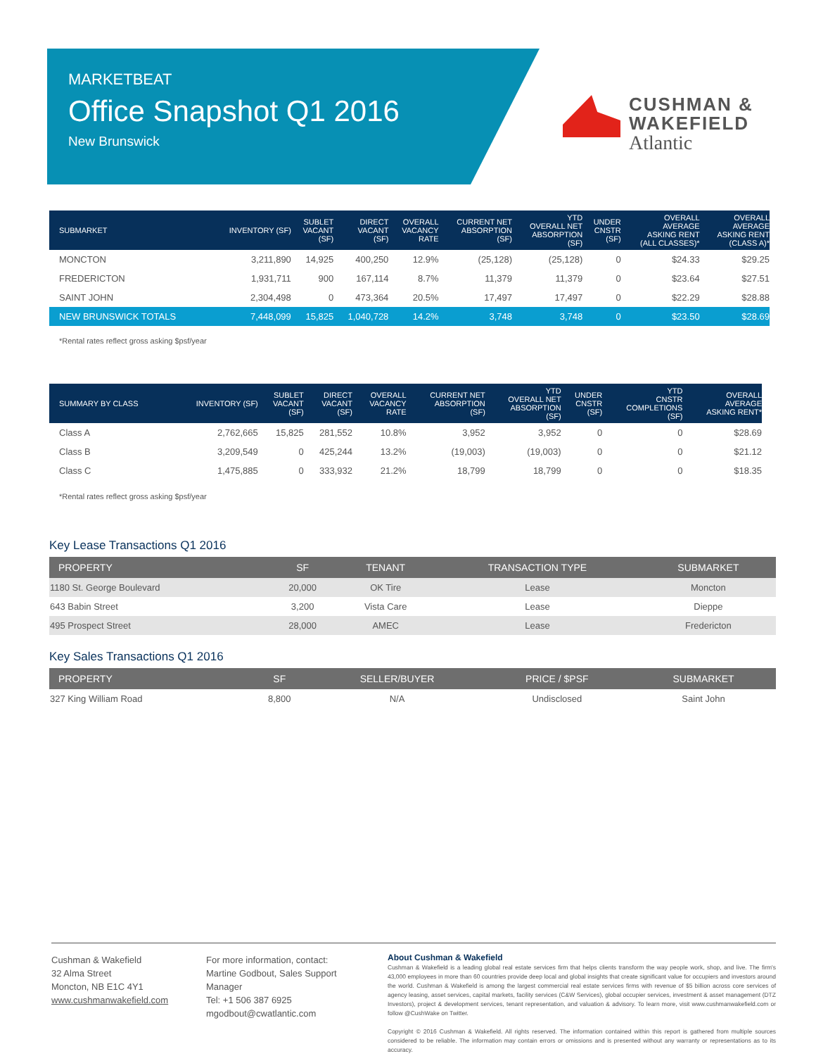MARKETBEAT
Office Snapshot Q1 2016
New Brunswick
CUSHMAN &
WAKEFIELD
Atlantic
| SUBMARKET | INVENTORY (SF) | SUBLET VACANT (SF) | DIRECT VACANT (SF) | OVERALL VACANCY RATE | CURRENT NET ABSORPTION (SF) | YTD OVERALL NET ABSORPTION (SF) | UNDER CNSTR (SF) | OVERALL AVERAGE ASKING RENT (ALL CLASSES)* | OVERALL AVERAGE ASKING RENT (CLASS A)* |
| --- | --- | --- | --- | --- | --- | --- | --- | --- | --- |
| MONCTON | 3,211,890 | 14,925 | 400,250 | 12.9% | (25,128) | (25,128) | 0 | $24.33 | $29.25 |
| FREDERICTON | 1,931,711 | 900 | 167,114 | 8.7% | 11,379 | 11,379 | 0 | $23.64 | $27.51 |
| SAINT JOHN | 2,304,498 | 0 | 473,364 | 20.5% | 17,497 | 17,497 | 0 | $22.29 | $28.88 |
| NEW BRUNSWICK TOTALS | 7,448,099 | 15,825 | 1,040,728 | 14.2% | 3,748 | 3,748 | 0 | $23.50 | $28.69 |
*Rental rates reflect gross asking $psf/year
| SUMMARY BY CLASS | INVENTORY (SF) | SUBLET VACANT (SF) | DIRECT VACANT (SF) | OVERALL VACANCY RATE | CURRENT NET ABSORPTION (SF) | YTD OVERALL NET ABSORPTION (SF) | UNDER CNSTR (SF) | YTD CNSTR COMPLETIONS (SF) | OVERALL AVERAGE ASKING RENT* |
| --- | --- | --- | --- | --- | --- | --- | --- | --- | --- |
| Class A | 2,762,665 | 15,825 | 281,552 | 10.8% | 3,952 | 3,952 | 0 | 0 | $28.69 |
| Class B | 3,209,549 | 0 | 425,244 | 13.2% | (19,003) | (19,003) | 0 | 0 | $21.12 |
| Class C | 1,475,885 | 0 | 333,932 | 21.2% | 18,799 | 18,799 | 0 | 0 | $18.35 |
*Rental rates reflect gross asking $psf/year
Key Lease Transactions Q1 2016
| PROPERTY | SF | TENANT | TRANSACTION TYPE | SUBMARKET |
| --- | --- | --- | --- | --- |
| 1180 St. George Boulevard | 20,000 | OK Tire | Lease | Moncton |
| 643 Babin Street | 3,200 | Vista Care | Lease | Dieppe |
| 495 Prospect Street | 28,000 | AMEC | Lease | Fredericton |
Key Sales Transactions Q1 2016
| PROPERTY | SF | SELLER/BUYER | PRICE / $PSF | SUBMARKET |
| --- | --- | --- | --- | --- |
| 327 King William Road | 8,800 | N/A | Undisclosed | Saint John |
Cushman & Wakefield
32 Alma Street
Moncton, NB E1C 4Y1
www.cushmanwakefield.com
For more information, contact:
Martine Godbout, Sales Support
Manager
Tel: +1 506 387 6925
mgodbout@cwatlantic.com
About Cushman & Wakefield
Cushman & Wakefield is a leading global real estate services firm that helps clients transform the way people work, shop, and live. The firm's 43,000 employees in more than 60 countries provide deep local and global insights that create significant value for occupiers and investors around the world. Cushman & Wakefield is among the largest commercial real estate services firms with revenue of $5 billion across core services of agency leasing, asset services, capital markets, facility services (C&W Services), global occupier services, investment & asset management (DTZ Investors), project & development services, tenant representation, and valuation & advisory. To learn more, visit www.cushmanwakefield.com or follow @CushWake on Twitter.
Copyright © 2016 Cushman & Wakefield. All rights reserved. The information contained within this report is gathered from multiple sources considered to be reliable. The information may contain errors or omissions and is presented without any warranty or representations as to its accuracy.